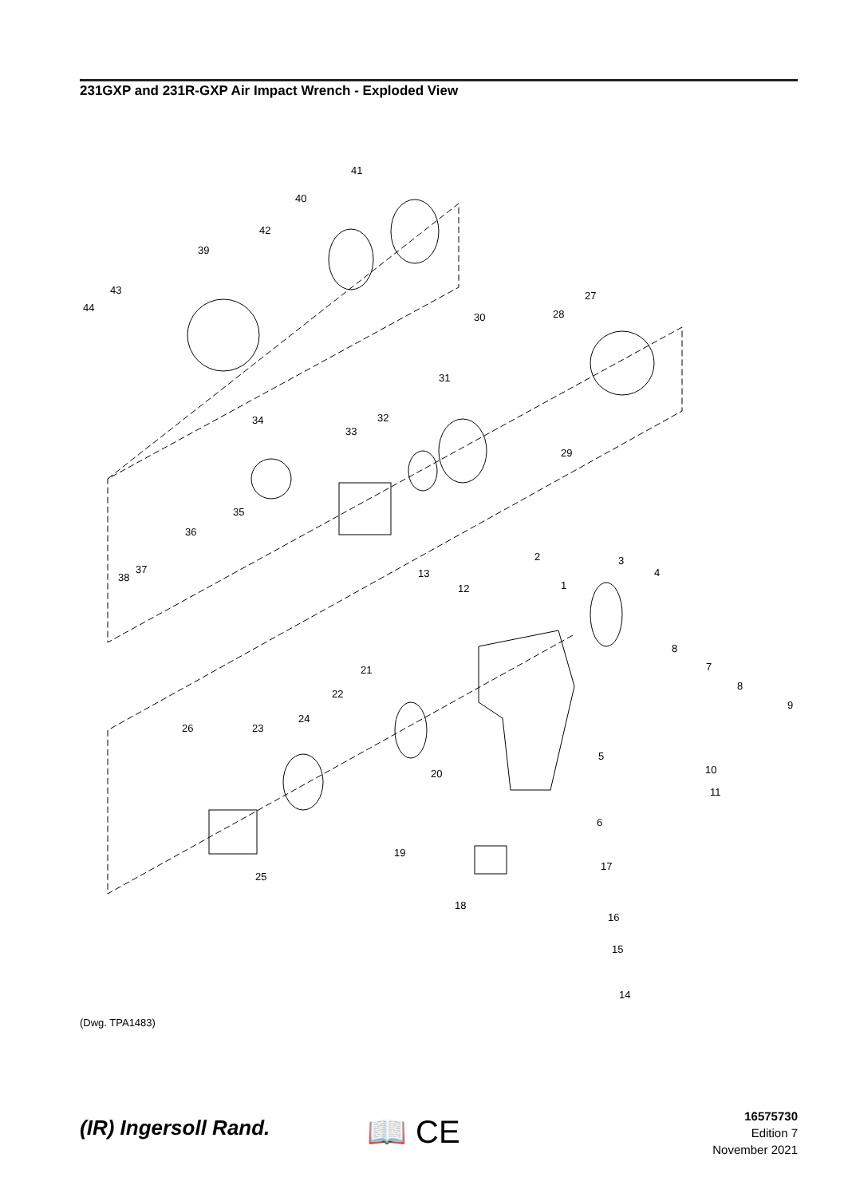231GXP and 231R-GXP Air Impact Wrench - Exploded View
41
40
42
39
43
44
27
30
28
31
29
32
33
34
35
36
37
38
2
3
4
13
12
1
8
7
8
9
21
22
24
23
26
5
20
10
11
6
19
25
17
18
16
15
14
(Dwg. TPA1483)
(IR) Ingersoll Rand. 📖 CE
16575730
Edition 7
November 2021